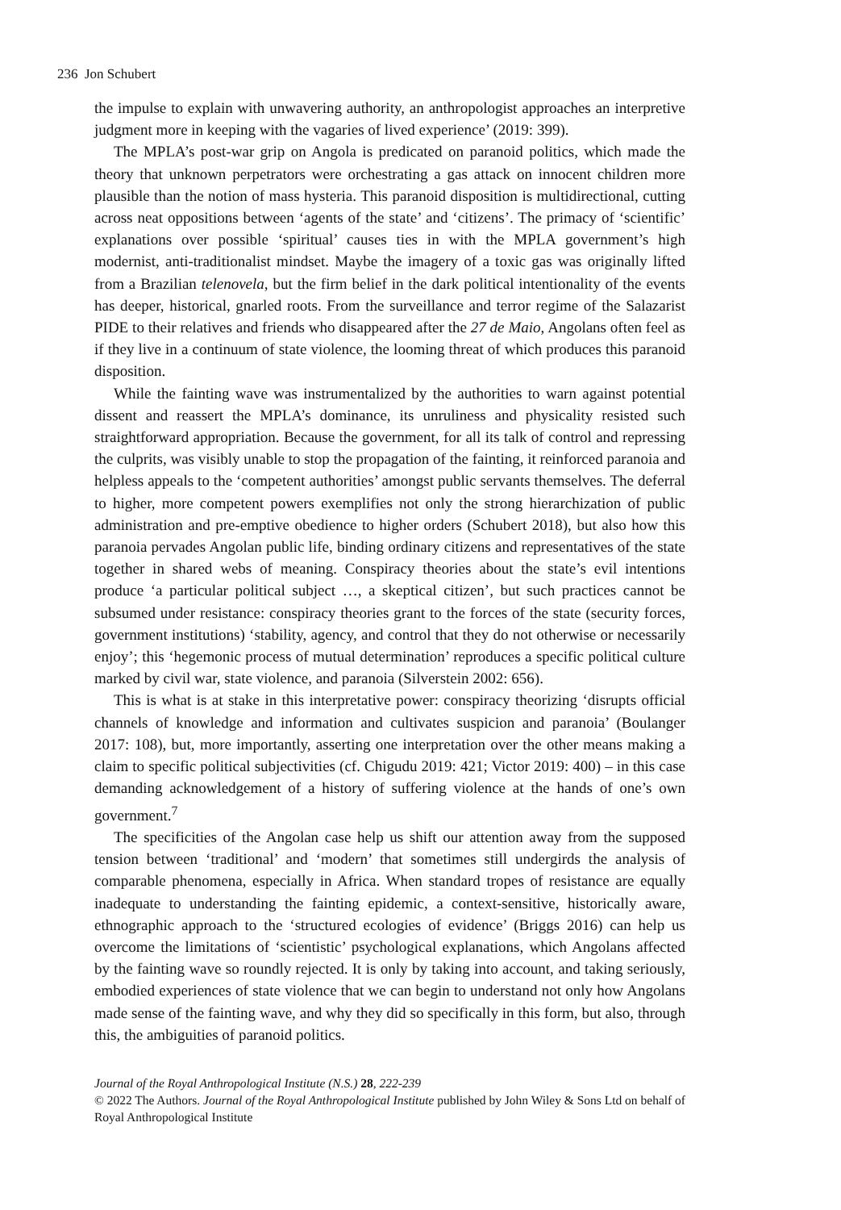236 Jon Schubert
the impulse to explain with unwavering authority, an anthropologist approaches an interpretive judgment more in keeping with the vagaries of lived experience’ (2019: 399).
The MPLA’s post-war grip on Angola is predicated on paranoid politics, which made the theory that unknown perpetrators were orchestrating a gas attack on innocent children more plausible than the notion of mass hysteria. This paranoid disposition is multidirectional, cutting across neat oppositions between ‘agents of the state’ and ‘citizens’. The primacy of ‘scientific’ explanations over possible ‘spiritual’ causes ties in with the MPLA government’s high modernist, anti-traditionalist mindset. Maybe the imagery of a toxic gas was originally lifted from a Brazilian telenovela, but the firm belief in the dark political intentionality of the events has deeper, historical, gnarled roots. From the surveillance and terror regime of the Salazarist PIDE to their relatives and friends who disappeared after the 27 de Maio, Angolans often feel as if they live in a continuum of state violence, the looming threat of which produces this paranoid disposition.
While the fainting wave was instrumentalized by the authorities to warn against potential dissent and reassert the MPLA’s dominance, its unruliness and physicality resisted such straightforward appropriation. Because the government, for all its talk of control and repressing the culprits, was visibly unable to stop the propagation of the fainting, it reinforced paranoia and helpless appeals to the ‘competent authorities’ amongst public servants themselves. The deferral to higher, more competent powers exemplifies not only the strong hierarchization of public administration and pre-emptive obedience to higher orders (Schubert 2018), but also how this paranoia pervades Angolan public life, binding ordinary citizens and representatives of the state together in shared webs of meaning. Conspiracy theories about the state’s evil intentions produce ‘a particular political subject …, a skeptical citizen’, but such practices cannot be subsumed under resistance: conspiracy theories grant to the forces of the state (security forces, government institutions) ‘stability, agency, and control that they do not otherwise or necessarily enjoy’; this ‘hegemonic process of mutual determination’ reproduces a specific political culture marked by civil war, state violence, and paranoia (Silverstein 2002: 656).
This is what is at stake in this interpretative power: conspiracy theorizing ‘disrupts official channels of knowledge and information and cultivates suspicion and paranoia’ (Boulanger 2017: 108), but, more importantly, asserting one interpretation over the other means making a claim to specific political subjectivities (cf. Chigudu 2019: 421; Victor 2019: 400) – in this case demanding acknowledgement of a history of suffering violence at the hands of one’s own government.<sup>7</sup>
The specificities of the Angolan case help us shift our attention away from the supposed tension between ‘traditional’ and ‘modern’ that sometimes still undergirds the analysis of comparable phenomena, especially in Africa. When standard tropes of resistance are equally inadequate to understanding the fainting epidemic, a context-sensitive, historically aware, ethnographic approach to the ‘structured ecologies of evidence’ (Briggs 2016) can help us overcome the limitations of ‘scientistic’ psychological explanations, which Angolans affected by the fainting wave so roundly rejected. It is only by taking into account, and taking seriously, embodied experiences of state violence that we can begin to understand not only how Angolans made sense of the fainting wave, and why they did so specifically in this form, but also, through this, the ambiguities of paranoid politics.
Journal of the Royal Anthropological Institute (N.S.) 28, 222-239
© 2022 The Authors. Journal of the Royal Anthropological Institute published by John Wiley & Sons Ltd on behalf of Royal Anthropological Institute